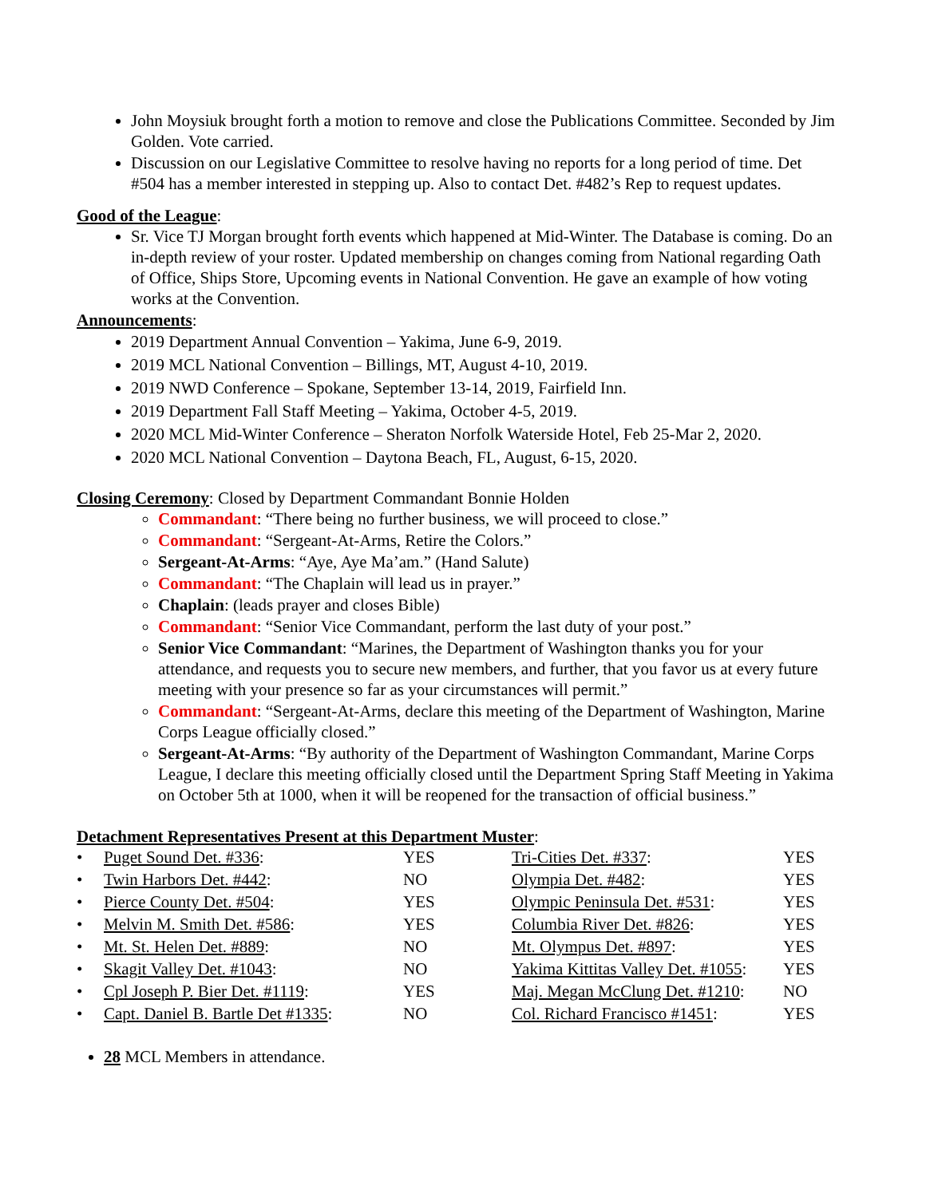John Moysiuk brought forth a motion to remove and close the Publications Committee. Seconded by Jim Golden. Vote carried.
Discussion on our Legislative Committee to resolve having no reports for a long period of time. Det #504 has a member interested in stepping up. Also to contact Det. #482’s Rep to request updates.
Good of the League:
Sr. Vice TJ Morgan brought forth events which happened at Mid-Winter. The Database is coming. Do an in-depth review of your roster. Updated membership on changes coming from National regarding Oath of Office, Ships Store, Upcoming events in National Convention. He gave an example of how voting works at the Convention.
Announcements:
2019 Department Annual Convention – Yakima, June 6-9, 2019.
2019 MCL National Convention – Billings, MT, August 4-10, 2019.
2019 NWD Conference – Spokane, September 13-14, 2019, Fairfield Inn.
2019 Department Fall Staff Meeting – Yakima, October 4-5, 2019.
2020 MCL Mid-Winter Conference – Sheraton Norfolk Waterside Hotel, Feb 25-Mar 2, 2020.
2020 MCL National Convention – Daytona Beach, FL, August, 6-15, 2020.
Closing Ceremony: Closed by Department Commandant Bonnie Holden
Commandant: “There being no further business, we will proceed to close.”
Commandant: “Sergeant-At-Arms, Retire the Colors.”
Sergeant-At-Arms: “Aye, Aye Ma’am.” (Hand Salute)
Commandant: “The Chaplain will lead us in prayer.”
Chaplain: (leads prayer and closes Bible)
Commandant: “Senior Vice Commandant, perform the last duty of your post.”
Senior Vice Commandant: “Marines, the Department of Washington thanks you for your attendance, and requests you to secure new members, and further, that you favor us at every future meeting with your presence so far as your circumstances will permit.”
Commandant: “Sergeant-At-Arms, declare this meeting of the Department of Washington, Marine Corps League officially closed.”
Sergeant-At-Arms: “By authority of the Department of Washington Commandant, Marine Corps League, I declare this meeting officially closed until the Department Spring Staff Meeting in Yakima on October 5th at 1000, when it will be reopened for the transaction of official business.”
Detachment Representatives Present at this Department Muster:
| • | Puget Sound Det. #336 : | YES | Tri-Cities Det. #337 : | YES |
| • | Twin Harbors Det. #442 : | NO | Olympia Det. #482 : | YES |
| • | Pierce County Det. #504 : | YES | Olympic Peninsula Det. #531 : | YES |
| • | Melvin M. Smith Det. #586 : | YES | Columbia River Det. #826 : | YES |
| • | Mt. St. Helen Det. #889 : | NO | Mt. Olympus Det. #897 : | YES |
| • | Skagit Valley Det. #1043 : | NO | Yakima Kittitas Valley Det. #1055 : | YES |
| • | Cpl Joseph P. Bier Det. #1119 : | YES | Maj. Megan McClung Det. #1210 : | NO |
| • | Capt. Daniel B. Bartle Det #1335 : | NO | Col. Richard Francisco #1451 : | YES |
28 MCL Members in attendance.